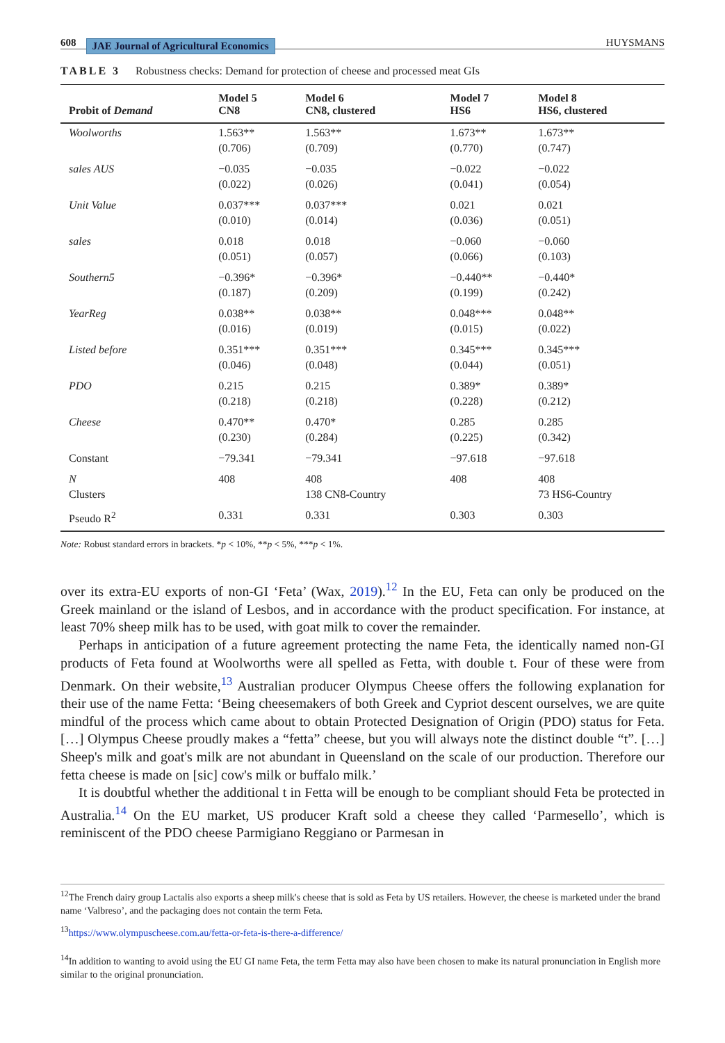608 JAE Journal of Agricultural Economics
HUYSMANS
TABLE 3 Robustness checks: Demand for protection of cheese and processed meat GIs
| Probit of Demand | Model 5 CN8 | Model 6 CN8, clustered | Model 7 HS6 | Model 8 HS6, clustered |
| --- | --- | --- | --- | --- |
| Woolworths | 1.563** (0.706) | 1.563** (0.709) | 1.673** (0.770) | 1.673** (0.747) |
| sales AUS | −0.035 (0.022) | −0.035 (0.026) | −0.022 (0.041) | −0.022 (0.054) |
| Unit Value | 0.037*** (0.010) | 0.037*** (0.014) | 0.021 (0.036) | 0.021 (0.051) |
| sales | 0.018 (0.051) | 0.018 (0.057) | −0.060 (0.066) | −0.060 (0.103) |
| Southern5 | −0.396* (0.187) | −0.396* (0.209) | −0.440** (0.199) | −0.440* (0.242) |
| YearReg | 0.038** (0.016) | 0.038** (0.019) | 0.048*** (0.015) | 0.048** (0.022) |
| Listed before | 0.351*** (0.046) | 0.351*** (0.048) | 0.345*** (0.044) | 0.345*** (0.051) |
| PDO | 0.215 (0.218) | 0.215 (0.218) | 0.389* (0.228) | 0.389* (0.212) |
| Cheese | 0.470** (0.230) | 0.470* (0.284) | 0.285 (0.225) | 0.285 (0.342) |
| Constant | −79.341 | −79.341 | −97.618 | −97.618 |
| N Clusters | 408 | 408 138 CN8-Country | 408 | 408 73 HS6-Country |
| Pseudo R<sup>2</sup> | 0.331 | 0.331 | 0.303 | 0.303 |
Note: Robust standard errors in brackets. *p < 10%, **p < 5%, ***p < 1%.
over its extra-EU exports of non-GI ‘Feta’ (Wax, 2019).<sup>12</sup> In the EU, Feta can only be produced on the Greek mainland or the island of Lesbos, and in accordance with the product specification. For instance, at least 70% sheep milk has to be used, with goat milk to cover the remainder.
Perhaps in anticipation of a future agreement protecting the name Feta, the identically named non-GI products of Feta found at Woolworths were all spelled as Fetta, with double t. Four of these were from Denmark. On their website,<sup>13</sup> Australian producer Olympus Cheese offers the following explanation for their use of the name Fetta: ‘Being cheesemakers of both Greek and Cypriot descent ourselves, we are quite mindful of the process which came about to obtain Protected Designation of Origin (PDO) status for Feta. […] Olympus Cheese proudly makes a “fetta” cheese, but you will always note the distinct double “t”. […] Sheep's milk and goat's milk are not abundant in Queensland on the scale of our production. Therefore our fetta cheese is made on [sic] cow's milk or buffalo milk.’
It is doubtful whether the additional t in Fetta will be enough to be compliant should Feta be protected in Australia.<sup>14</sup> On the EU market, US producer Kraft sold a cheese they called ‘Parmesello’, which is reminiscent of the PDO cheese Parmigiano Reggiano or Parmesan in
<sup>12</sup> The French dairy group Lactalis also exports a sheep milk's cheese that is sold as Feta by US retailers. However, the cheese is marketed under the brand name ‘Valbreso’, and the packaging does not contain the term Feta.
<sup>13</sup> https://www.olympuscheese.com.au/fetta-or-feta-is-there-a-difference/
<sup>14</sup> In addition to wanting to avoid using the EU GI name Feta, the term Fetta may also have been chosen to make its natural pronunciation in English more similar to the original pronunciation.